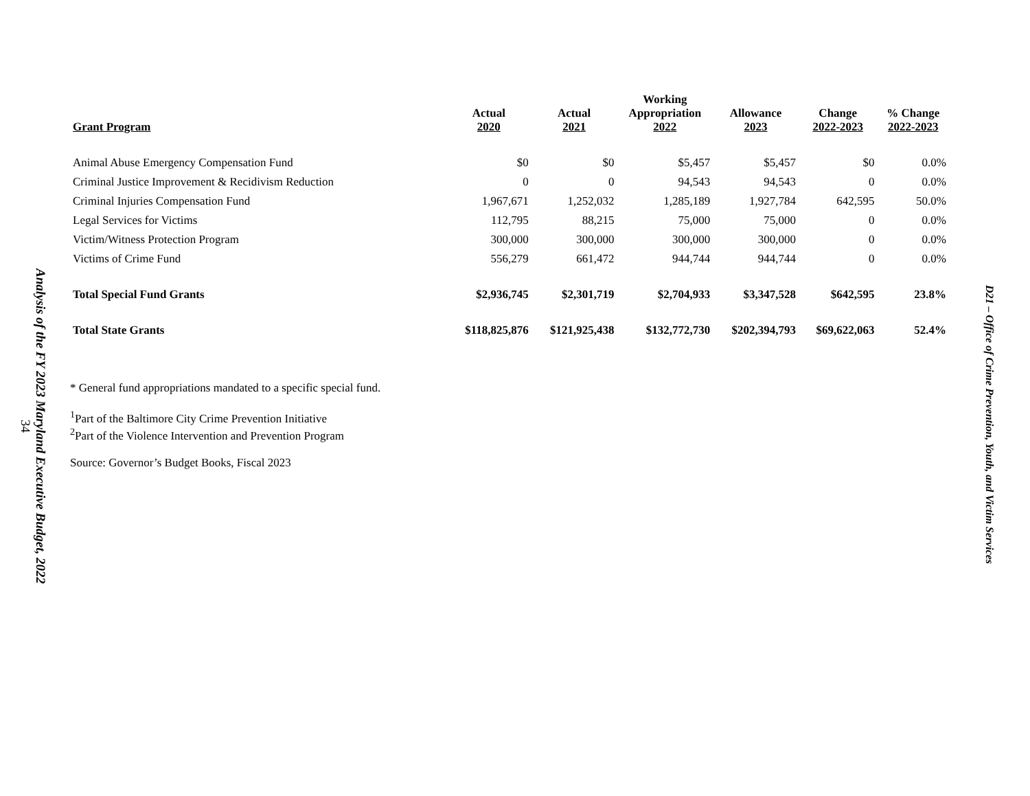Analysis of the FY 2023 Maryland Executive Budget, 2022
34
| Grant Program | Actual 2020 | Actual 2021 | Working Appropriation 2022 | Allowance 2023 | Change 2022-2023 | % Change 2022-2023 |
| --- | --- | --- | --- | --- | --- | --- |
| Animal Abuse Emergency Compensation Fund | $0 | $0 | $5,457 | $5,457 | $0 | 0.0% |
| Criminal Justice Improvement & Recidivism Reduction | 0 | 0 | 94,543 | 94,543 | 0 | 0.0% |
| Criminal Injuries Compensation Fund | 1,967,671 | 1,252,032 | 1,285,189 | 1,927,784 | 642,595 | 50.0% |
| Legal Services for Victims | 112,795 | 88,215 | 75,000 | 75,000 | 0 | 0.0% |
| Victim/Witness Protection Program | 300,000 | 300,000 | 300,000 | 300,000 | 0 | 0.0% |
| Victims of Crime Fund | 556,279 | 661,472 | 944,744 | 944,744 | 0 | 0.0% |
| Total Special Fund Grants | $2,936,745 | $2,301,719 | $2,704,933 | $3,347,528 | $642,595 | 23.8% |
| Total State Grants | $118,825,876 | $121,925,438 | $132,772,730 | $202,394,793 | $69,622,063 | 52.4% |
* General fund appropriations mandated to a specific special fund.
<sup>1</sup> Part of the Baltimore City Crime Prevention Initiative
<sup>2</sup> Part of the Violence Intervention and Prevention Program
Source: Governor’s Budget Books, Fiscal 2023
D21 – Office of Crime Prevention, Youth, and Victim Services